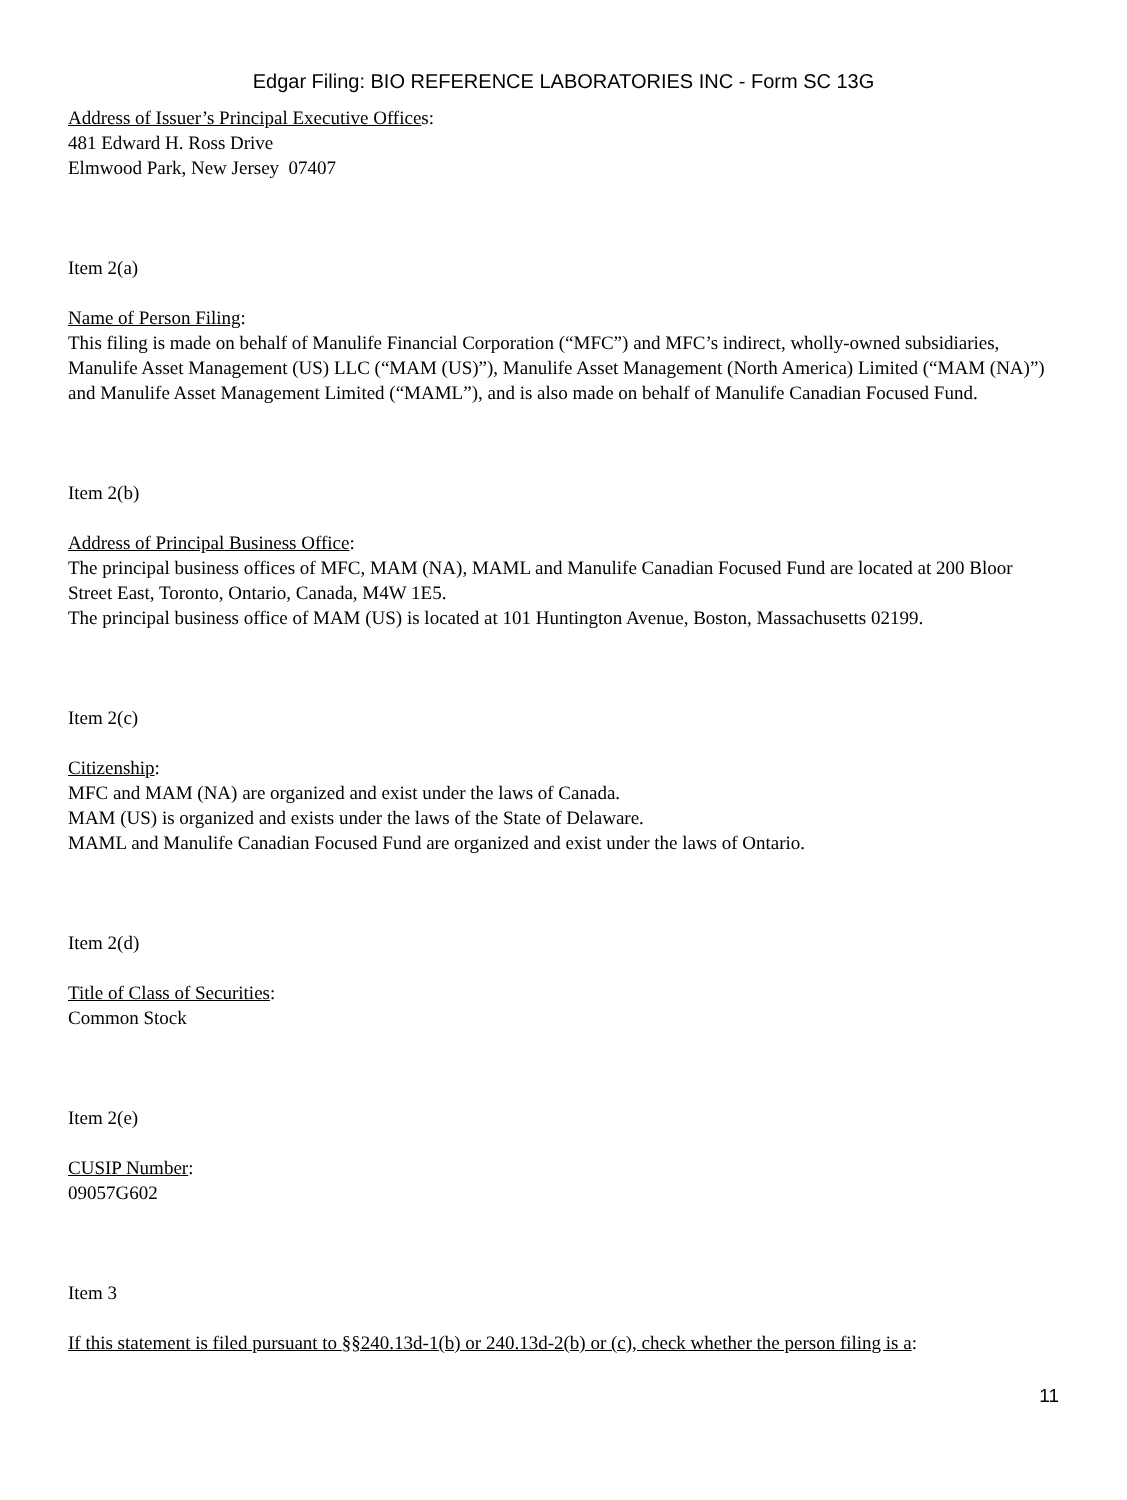Edgar Filing: BIO REFERENCE LABORATORIES INC - Form SC 13G
Address of Issuer’s Principal Executive Offices:
481 Edward H. Ross Drive
Elmwood Park, New Jersey 07407
Item 2(a)
Name of Person Filing:
This filing is made on behalf of Manulife Financial Corporation (“MFC”) and MFC’s indirect, wholly-owned subsidiaries, Manulife Asset Management (US) LLC (“MAM (US)”), Manulife Asset Management (North America) Limited (“MAM (NA)”) and Manulife Asset Management Limited (“MAML”), and is also made on behalf of Manulife Canadian Focused Fund.
Item 2(b)
Address of Principal Business Office:
The principal business offices of MFC, MAM (NA), MAML and Manulife Canadian Focused Fund are located at 200 Bloor Street East, Toronto, Ontario, Canada, M4W 1E5.
The principal business office of MAM (US) is located at 101 Huntington Avenue, Boston, Massachusetts 02199.
Item 2(c)
Citizenship:
MFC and MAM (NA) are organized and exist under the laws of Canada.
MAM (US) is organized and exists under the laws of the State of Delaware.
MAML and Manulife Canadian Focused Fund are organized and exist under the laws of Ontario.
Item 2(d)
Title of Class of Securities:
Common Stock
Item 2(e)
CUSIP Number:
09057G602
Item 3
If this statement is filed pursuant to §§240.13d-1(b) or 240.13d-2(b) or (c), check whether the person filing is a:
11